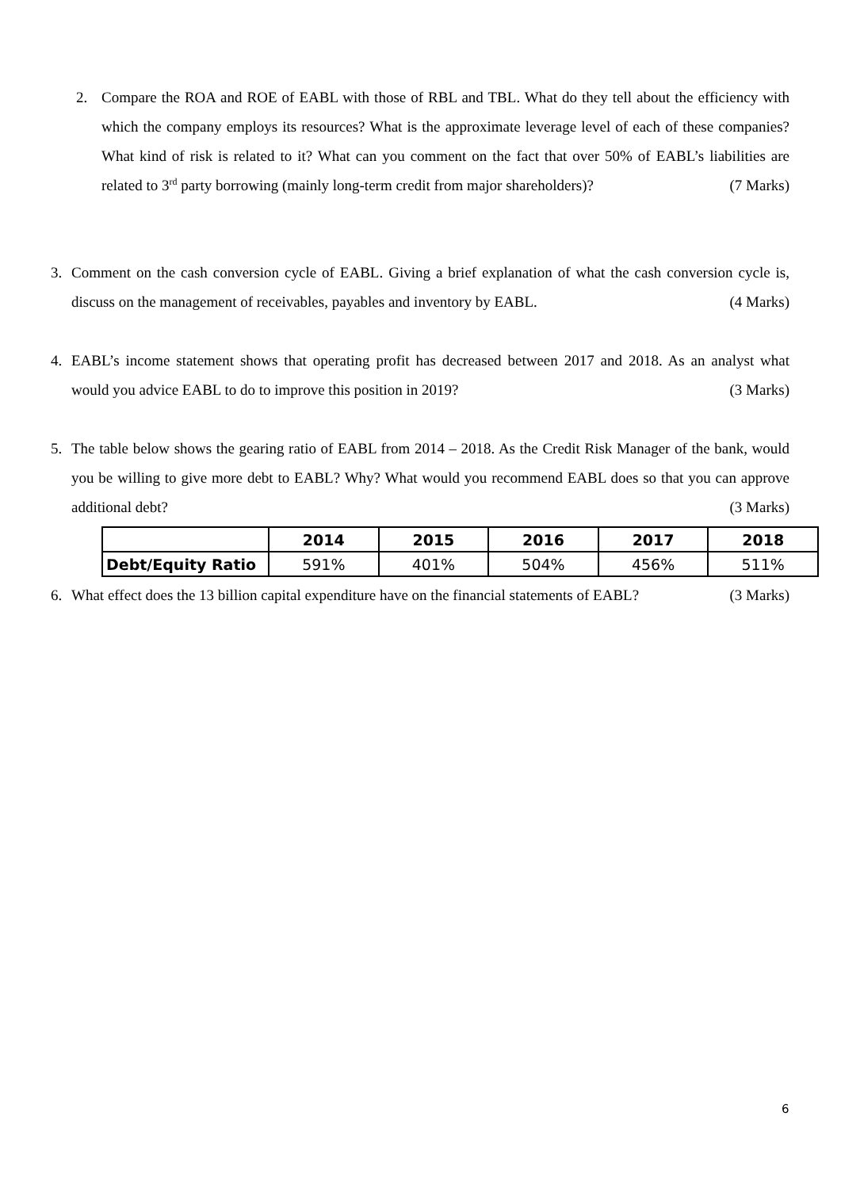2. Compare the ROA and ROE of EABL with those of RBL and TBL. What do they tell about the efficiency with which the company employs its resources? What is the approximate leverage level of each of these companies? What kind of risk is related to it? What can you comment on the fact that over 50% of EABL’s liabilities are related to 3<sup>rd</sup> party borrowing (mainly long-term credit from major shareholders)? (7 Marks)
3. Comment on the cash conversion cycle of EABL. Giving a brief explanation of what the cash conversion cycle is, discuss on the management of receivables, payables and inventory by EABL. (4 Marks)
4. EABL’s income statement shows that operating profit has decreased between 2017 and 2018. As an analyst what would you advice EABL to do to improve this position in 2019? (3 Marks)
5. The table below shows the gearing ratio of EABL from 2014 – 2018. As the Credit Risk Manager of the bank, would you be willing to give more debt to EABL? Why? What would you recommend EABL does so that you can approve additional debt? (3 Marks)
| | 2014 | 2015 | 2016 | 2017 | 2018 |
| --- | --- | --- | --- | --- | --- |
| Debt/Equity Ratio | 591% | 401% | 504% | 456% | 511% |
6. What effect does the 13 billion capital expenditure have on the financial statements of EABL? (3 Marks)
6